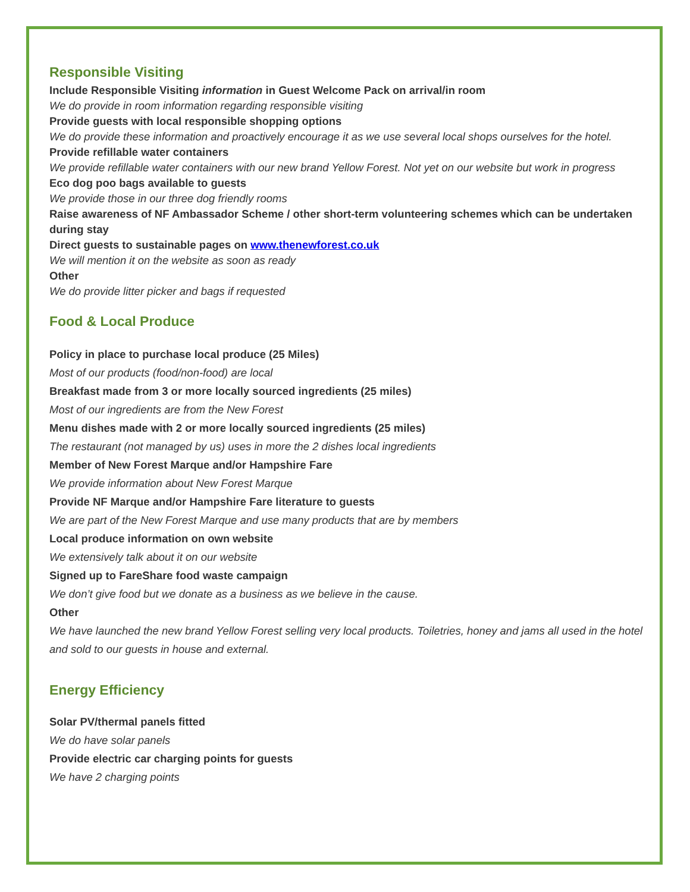Responsible Visiting
Include Responsible Visiting information in Guest Welcome Pack on arrival/in room
We do provide in room information regarding responsible visiting
Provide guests with local responsible shopping options
We do provide these information and proactively encourage it as we use several local shops ourselves for the hotel.
Provide refillable water containers
We provide refillable water containers with our new brand Yellow Forest. Not yet on our website but work in progress
Eco dog poo bags available to guests
We provide those in our three dog friendly rooms
Raise awareness of NF Ambassador Scheme / other short-term volunteering schemes which can be undertaken during stay
Direct guests to sustainable pages on www.thenewforest.co.uk
We will mention it on the website as soon as ready
Other
We do provide litter picker and bags if requested
Food & Local Produce
Policy in place to purchase local produce (25 Miles)
Most of our products (food/non-food) are local
Breakfast made from 3 or more locally sourced ingredients (25 miles)
Most of our ingredients are from the New Forest
Menu dishes made with 2 or more locally sourced ingredients (25 miles)
The restaurant (not managed by us) uses in more the 2 dishes local ingredients
Member of New Forest Marque and/or Hampshire Fare
We provide information about New Forest Marque
Provide NF Marque and/or Hampshire Fare literature to guests
We are part of the New Forest Marque and use many products that are by members
Local produce information on own website
We extensively talk about it on our website
Signed up to FareShare food waste campaign
We don’t give food but we donate as a business as we believe in the cause.
Other
We have launched the new brand Yellow Forest selling very local products. Toiletries, honey and jams all used in the hotel and sold to our guests in house and external.
Energy Efficiency
Solar PV/thermal panels fitted
We do have solar panels
Provide electric car charging points for guests
We have 2 charging points